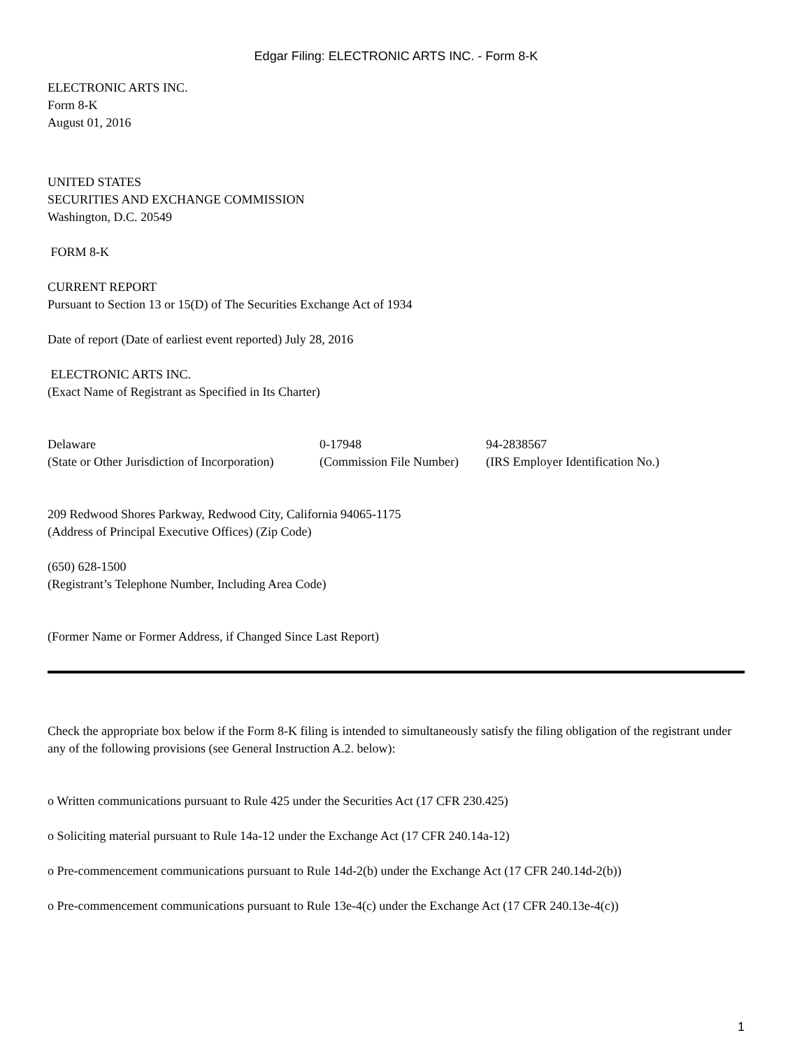Edgar Filing: ELECTRONIC ARTS INC. - Form 8-K
ELECTRONIC ARTS INC.
Form 8-K
August 01, 2016
UNITED STATES
SECURITIES AND EXCHANGE COMMISSION
Washington, D.C. 20549
FORM 8-K
CURRENT REPORT
Pursuant to Section 13 or 15(D) of The Securities Exchange Act of 1934
Date of report (Date of earliest event reported) July 28, 2016
ELECTRONIC ARTS INC.
(Exact Name of Registrant as Specified in Its Charter)
| Delaware | 0-17948 | 94-2838567 |
| (State or Other Jurisdiction of Incorporation) | (Commission File Number) | (IRS Employer Identification No.) |
209 Redwood Shores Parkway, Redwood City, California 94065-1175
(Address of Principal Executive Offices) (Zip Code)
(650) 628-1500
(Registrant’s Telephone Number, Including Area Code)
(Former Name or Former Address, if Changed Since Last Report)
Check the appropriate box below if the Form 8-K filing is intended to simultaneously satisfy the filing obligation of the registrant under any of the following provisions (see General Instruction A.2. below):
o Written communications pursuant to Rule 425 under the Securities Act (17 CFR 230.425)
o Soliciting material pursuant to Rule 14a-12 under the Exchange Act (17 CFR 240.14a-12)
o Pre-commencement communications pursuant to Rule 14d-2(b) under the Exchange Act (17 CFR 240.14d-2(b))
o Pre-commencement communications pursuant to Rule 13e-4(c) under the Exchange Act (17 CFR 240.13e-4(c))
1